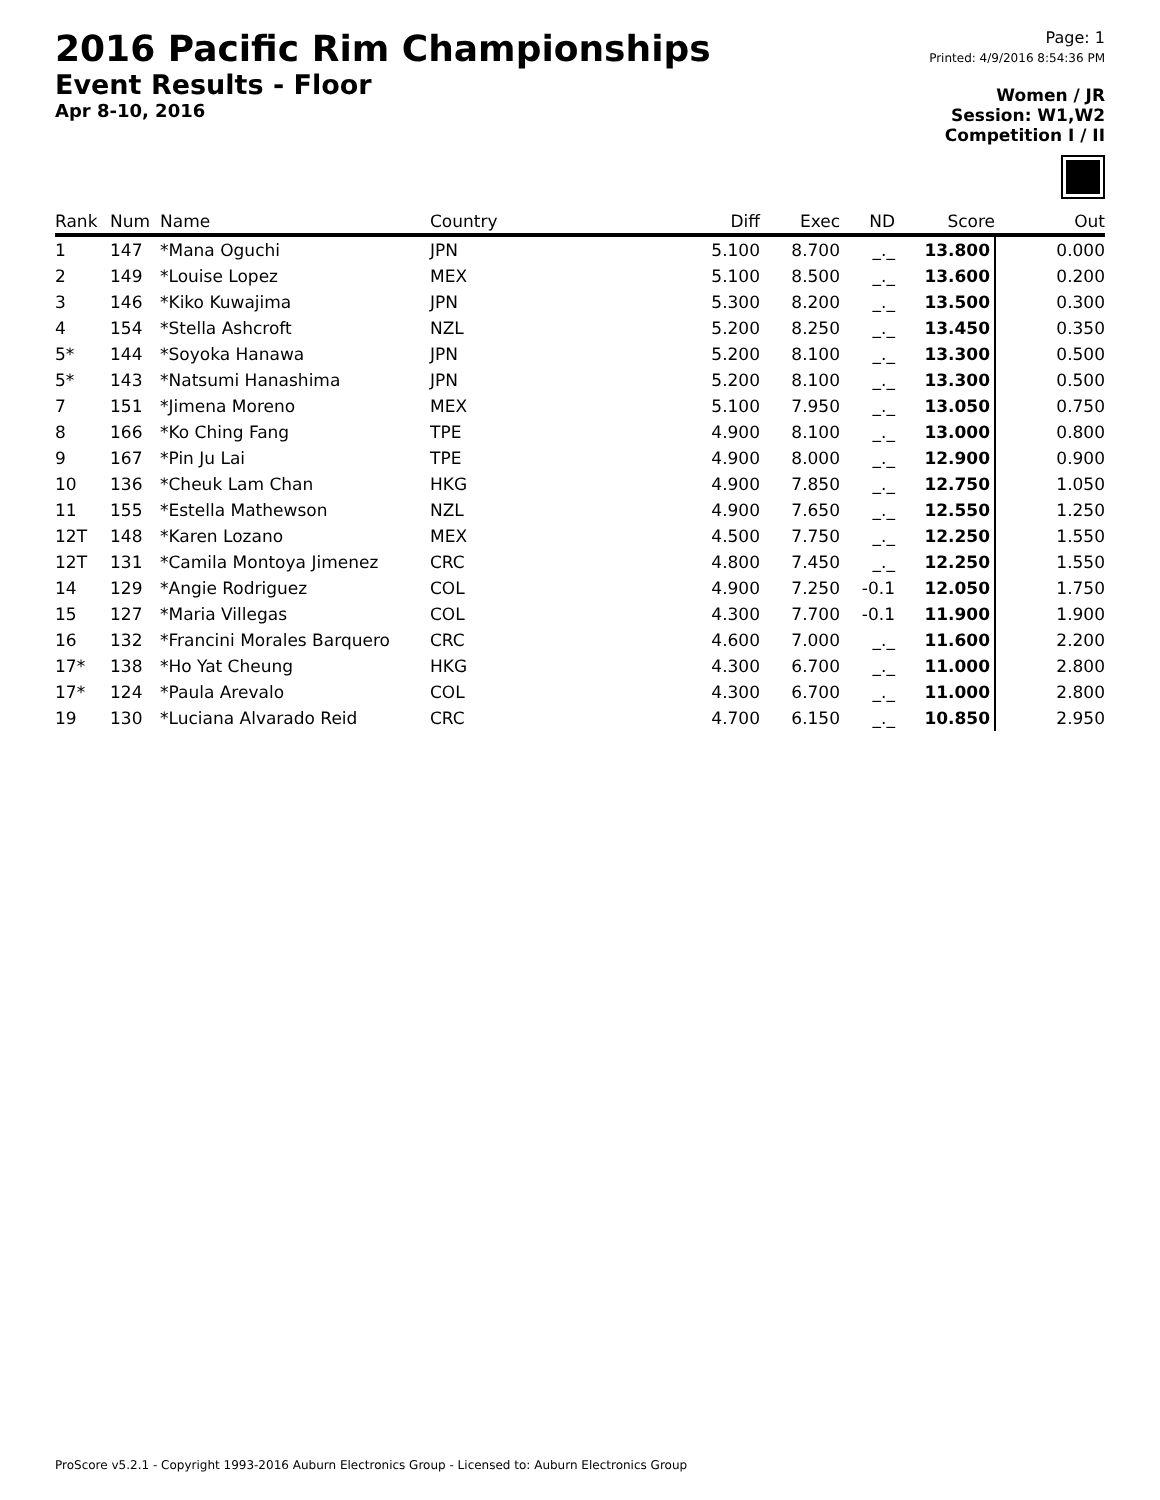2016 Pacific Rim Championships
Event Results - Floor
Apr 8-10, 2016
Page: 1
Printed: 4/9/2016 8:54:36 PM
Women / JR
Session: W1,W2
Competition I / II
| Rank | Num | Name | Country | Diff | Exec | ND | Score | Out |
| --- | --- | --- | --- | --- | --- | --- | --- | --- |
| 1 | 147 | *Mana Oguchi | JPN | 5.100 | 8.700 | _._ | 13.800 | 0.000 |
| 2 | 149 | *Louise Lopez | MEX | 5.100 | 8.500 | _._ | 13.600 | 0.200 |
| 3 | 146 | *Kiko Kuwajima | JPN | 5.300 | 8.200 | _._ | 13.500 | 0.300 |
| 4 | 154 | *Stella Ashcroft | NZL | 5.200 | 8.250 | _._ | 13.450 | 0.350 |
| 5* | 144 | *Soyoka Hanawa | JPN | 5.200 | 8.100 | _._ | 13.300 | 0.500 |
| 5* | 143 | *Natsumi Hanashima | JPN | 5.200 | 8.100 | _._ | 13.300 | 0.500 |
| 7 | 151 | *Jimena Moreno | MEX | 5.100 | 7.950 | _._ | 13.050 | 0.750 |
| 8 | 166 | *Ko Ching Fang | TPE | 4.900 | 8.100 | _._ | 13.000 | 0.800 |
| 9 | 167 | *Pin Ju Lai | TPE | 4.900 | 8.000 | _._ | 12.900 | 0.900 |
| 10 | 136 | *Cheuk Lam Chan | HKG | 4.900 | 7.850 | _._ | 12.750 | 1.050 |
| 11 | 155 | *Estella Mathewson | NZL | 4.900 | 7.650 | _._ | 12.550 | 1.250 |
| 12T | 148 | *Karen Lozano | MEX | 4.500 | 7.750 | _._ | 12.250 | 1.550 |
| 12T | 131 | *Camila Montoya Jimenez | CRC | 4.800 | 7.450 | _._ | 12.250 | 1.550 |
| 14 | 129 | *Angie Rodriguez | COL | 4.900 | 7.250 | -0.1 | 12.050 | 1.750 |
| 15 | 127 | *Maria Villegas | COL | 4.300 | 7.700 | -0.1 | 11.900 | 1.900 |
| 16 | 132 | *Francini Morales Barquero | CRC | 4.600 | 7.000 | _._ | 11.600 | 2.200 |
| 17* | 138 | *Ho Yat Cheung | HKG | 4.300 | 6.700 | _._ | 11.000 | 2.800 |
| 17* | 124 | *Paula Arevalo | COL | 4.300 | 6.700 | _._ | 11.000 | 2.800 |
| 19 | 130 | *Luciana Alvarado Reid | CRC | 4.700 | 6.150 | _._ | 10.850 | 2.950 |
ProScore v5.2.1 - Copyright 1993-2016 Auburn Electronics Group - Licensed to: Auburn Electronics Group